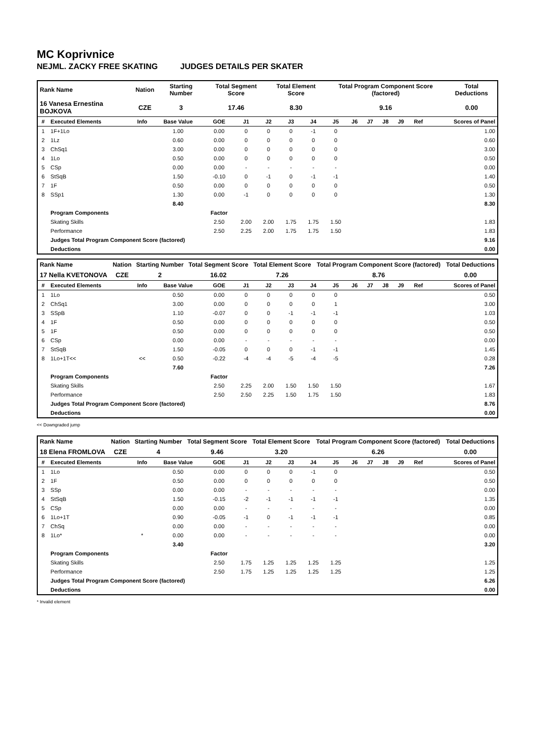MC Koprivnice
NEJML. ZACKY FREE SKATING JUDGES DETAILS PER SKATER
| Rank Name | Nation | Starting Number | Total Segment Score | Total Element Score | Total Program Component Score (factored) | Total Deductions |
| 16 Vanesa Ernestina BOJKOVA | CZE | 3 | 17.46 | 8.30 | 9.16 | 0.00 |
| # | Executed Elements | Info | Base Value | GOE | J1 | J2 | J3 | J4 | J5 | J6 | J7 | J8 | J9 | Ref | Scores of Panel |
| --- | --- | --- | --- | --- | --- | --- | --- | --- | --- | --- | --- | --- | --- | --- | --- |
| 1 | 1F+1Lo | | 1.00 | 0.00 | 0 | 0 | 0 | -1 | 0 | | | | | | 1.00 |
| 2 | 1Lz | | 0.60 | 0.00 | 0 | 0 | 0 | 0 | 0 | | | | | | 0.60 |
| 3 | ChSq1 | | 3.00 | 0.00 | 0 | 0 | 0 | 0 | 0 | | | | | | 3.00 |
| 4 | 1Lo | | 0.50 | 0.00 | 0 | 0 | 0 | 0 | 0 | | | | | | 0.50 |
| 5 | CSp | | 0.00 | 0.00 | - | - | - | - | - | | | | | | 0.00 |
| 6 | StSqB | | 1.50 | -0.10 | 0 | -1 | 0 | -1 | -1 | | | | | | 1.40 |
| 7 | 1F | | 0.50 | 0.00 | 0 | 0 | 0 | 0 | 0 | | | | | | 0.50 |
| 8 | SSp1 | | 1.30 | 0.00 | -1 | 0 | 0 | 0 | 0 | | | | | | 1.30 |
| | | | 8.40 | | | | | | | | | | | | 8.30 |
| | Program Components | | | Factor | | | | | | | | | | | |
| | Skating Skills | | | 2.50 | 2.00 | 2.00 | 1.75 | 1.75 | 1.50 | | | | | | 1.83 |
| | Performance | | | 2.50 | 2.25 | 2.00 | 1.75 | 1.75 | 1.50 | | | | | | 1.83 |
| | Judges Total Program Component Score (factored) | | | | | | | | | | | | | | 9.16 |
| | Deductions | | | | | | | | | | | | | | 0.00 |
| Rank Name | Nation | Starting Number | Total Segment Score | Total Element Score | Total Program Component Score (factored) | Total Deductions |
| 17 Nella KVETONOVA | CZE | 2 | 16.02 | 7.26 | 8.76 | 0.00 |
| # | Executed Elements | Info | Base Value | GOE | J1 | J2 | J3 | J4 | J5 | J6 | J7 | J8 | J9 | Ref | Scores of Panel |
| --- | --- | --- | --- | --- | --- | --- | --- | --- | --- | --- | --- | --- | --- | --- | --- |
| 1 | 1Lo | | 0.50 | 0.00 | 0 | 0 | 0 | 0 | 0 | | | | | | 0.50 |
| 2 | ChSq1 | | 3.00 | 0.00 | 0 | 0 | 0 | 0 | 1 | | | | | | 3.00 |
| 3 | SSpB | | 1.10 | -0.07 | 0 | 0 | -1 | -1 | -1 | | | | | | 1.03 |
| 4 | 1F | | 0.50 | 0.00 | 0 | 0 | 0 | 0 | 0 | | | | | | 0.50 |
| 5 | 1F | | 0.50 | 0.00 | 0 | 0 | 0 | 0 | 0 | | | | | | 0.50 |
| 6 | CSp | | 0.00 | 0.00 | - | - | - | - | - | | | | | | 0.00 |
| 7 | StSqB | | 1.50 | -0.05 | 0 | 0 | 0 | -1 | -1 | | | | | | 1.45 |
| 8 | 1Lo+1T<< | << | 0.50 | -0.22 | -4 | -4 | -5 | -4 | -5 | | | | | | 0.28 |
| | | | 7.60 | | | | | | | | | | | | 7.26 |
| | Program Components | | | Factor | | | | | | | | | | | |
| | Skating Skills | | | 2.50 | 2.25 | 2.00 | 1.50 | 1.50 | 1.50 | | | | | | 1.67 |
| | Performance | | | 2.50 | 2.50 | 2.25 | 1.50 | 1.75 | 1.50 | | | | | | 1.83 |
| | Judges Total Program Component Score (factored) | | | | | | | | | | | | | | 8.76 |
| | Deductions | | | | | | | | | | | | | | 0.00 |
<< Downgraded jump
| Rank Name | Nation | Starting Number | Total Segment Score | Total Element Score | Total Program Component Score (factored) | Total Deductions |
| 18 Elena FROMLOVA | CZE | 4 | 9.46 | 3.20 | 6.26 | 0.00 |
| # | Executed Elements | Info | Base Value | GOE | J1 | J2 | J3 | J4 | J5 | J6 | J7 | J8 | J9 | Ref | Scores of Panel |
| --- | --- | --- | --- | --- | --- | --- | --- | --- | --- | --- | --- | --- | --- | --- | --- |
| 1 | 1Lo | | 0.50 | 0.00 | 0 | 0 | 0 | -1 | 0 | | | | | | 0.50 |
| 2 | 1F | | 0.50 | 0.00 | 0 | 0 | 0 | 0 | 0 | | | | | | 0.50 |
| 3 | SSp | | 0.00 | 0.00 | - | - | - | - | - | | | | | | 0.00 |
| 4 | StSqB | | 1.50 | -0.15 | -2 | -1 | -1 | -1 | -1 | | | | | | 1.35 |
| 5 | CSp | | 0.00 | 0.00 | - | - | - | - | - | | | | | | 0.00 |
| 6 | 1Lo+1T | | 0.90 | -0.05 | -1 | 0 | -1 | -1 | -1 | | | | | | 0.85 |
| 7 | ChSq | | 0.00 | 0.00 | - | - | - | - | - | | | | | | 0.00 |
| 8 | 1Lo* | * | 0.00 | 0.00 | - | - | - | - | - | | | | | | 0.00 |
| | | | 3.40 | | | | | | | | | | | | 3.20 |
| | Program Components | | | Factor | | | | | | | | | | | |
| | Skating Skills | | | 2.50 | 1.75 | 1.25 | 1.25 | 1.25 | 1.25 | | | | | | 1.25 |
| | Performance | | | 2.50 | 1.75 | 1.25 | 1.25 | 1.25 | 1.25 | | | | | | 1.25 |
| | Judges Total Program Component Score (factored) | | | | | | | | | | | | | | 6.26 |
| | Deductions | | | | | | | | | | | | | | 0.00 |
* Invalid element